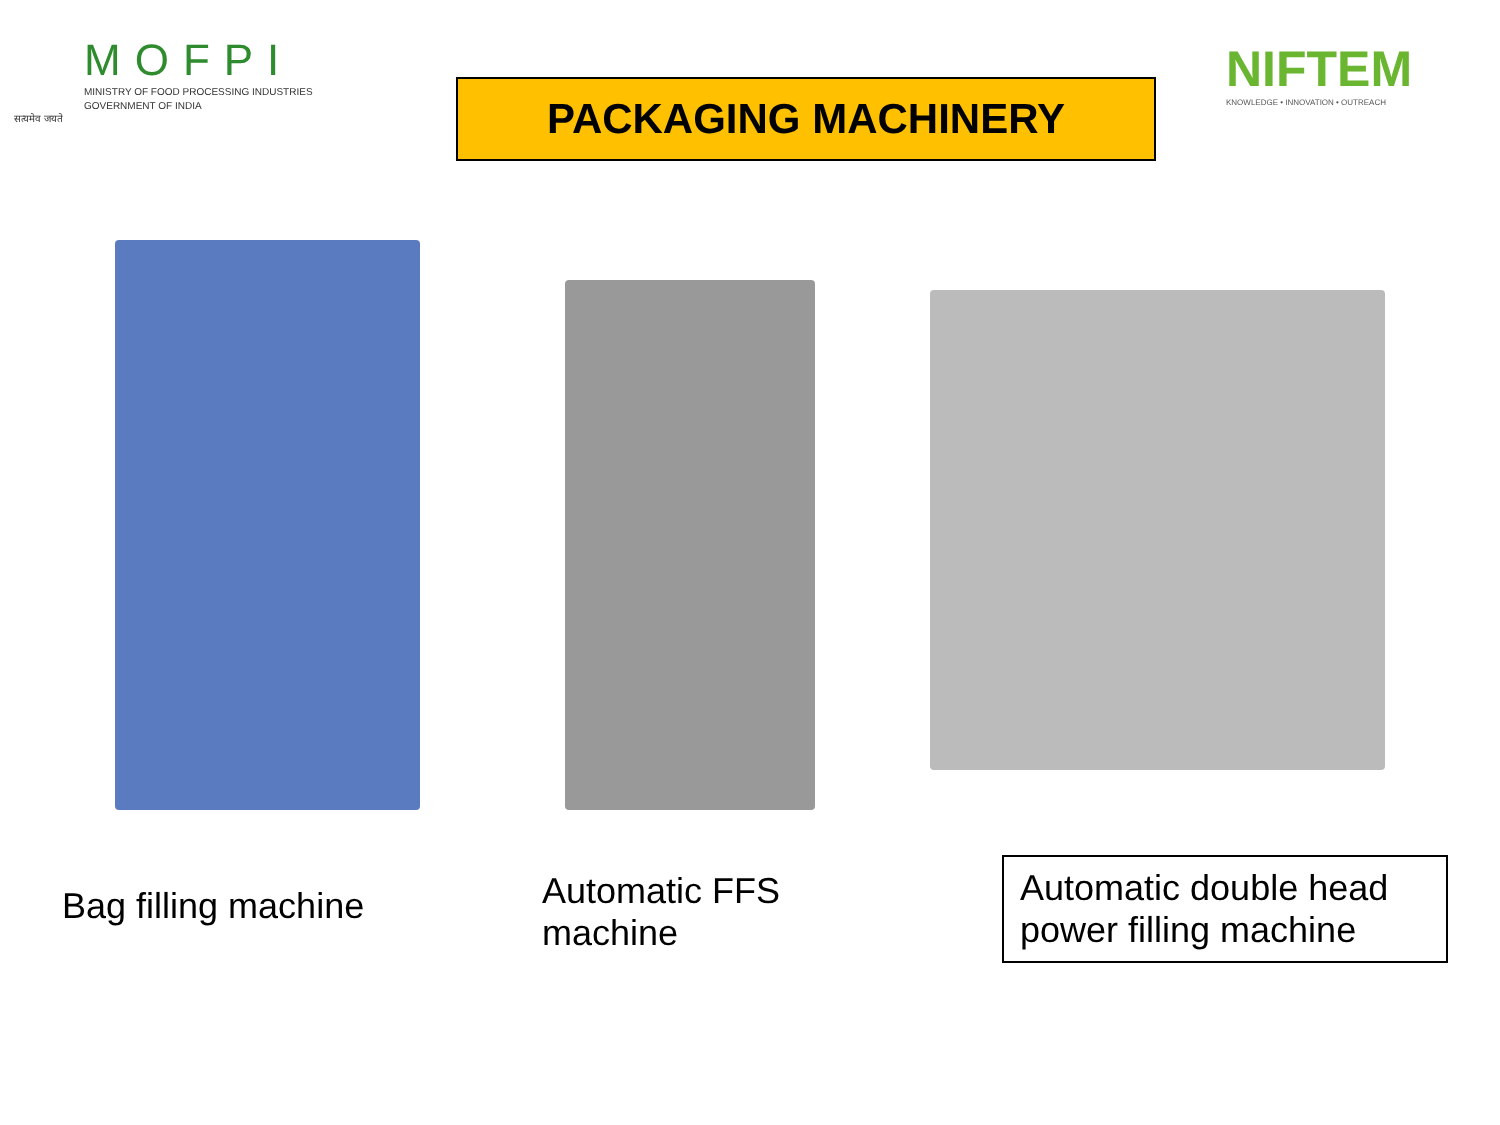MOFPI
MINISTRY OF FOOD PROCESSING INDUSTRIES
GOVERNMENT OF INDIA
सत्यमेव जयते
PACKAGING MACHINERY
NIFTEM
KNOWLEDGE • INNOVATION • OUTREACH
Bag filling machine
Automatic FFS
machine
Automatic double head power filling machine